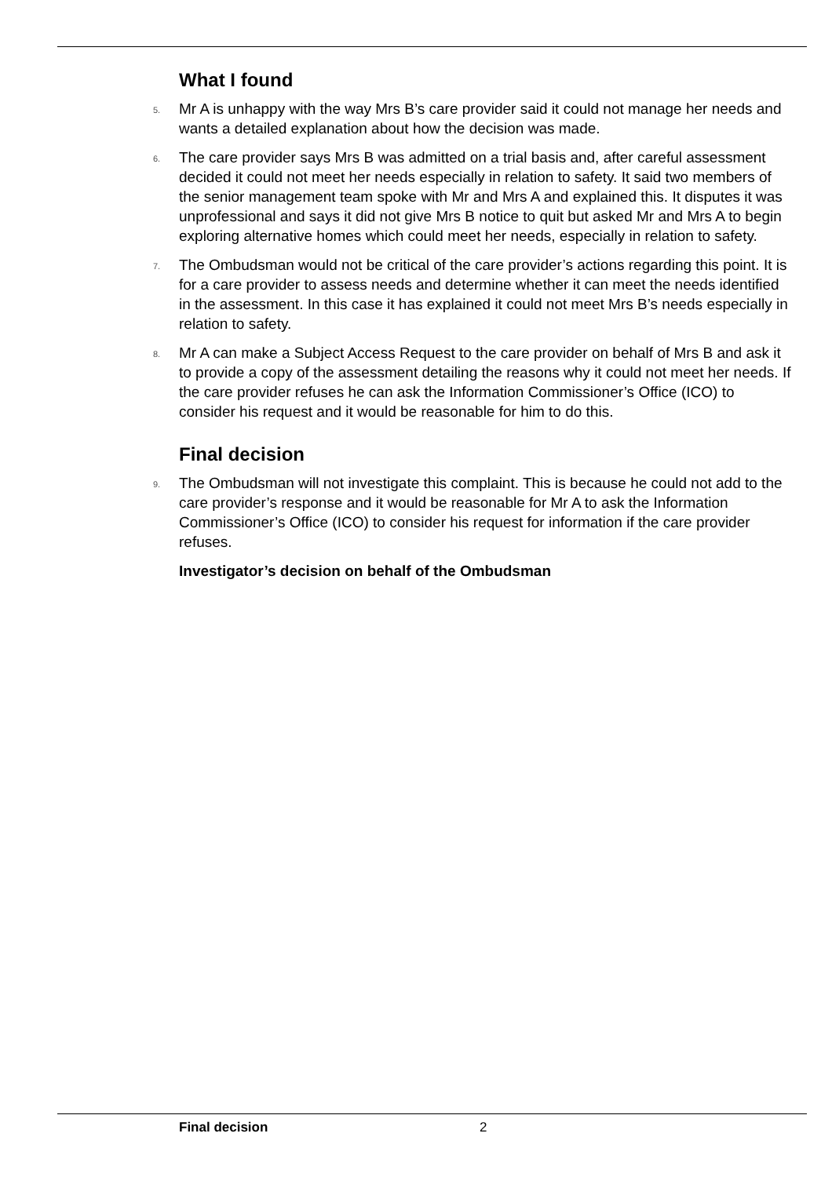What I found
5. Mr A is unhappy with the way Mrs B’s care provider said it could not manage her needs and wants a detailed explanation about how the decision was made.
6. The care provider says Mrs B was admitted on a trial basis and, after careful assessment decided it could not meet her needs especially in relation to safety. It said two members of the senior management team spoke with Mr and Mrs A and explained this. It disputes it was unprofessional and says it did not give Mrs B notice to quit but asked Mr and Mrs A to begin exploring alternative homes which could meet her needs, especially in relation to safety.
7. The Ombudsman would not be critical of the care provider’s actions regarding this point. It is for a care provider to assess needs and determine whether it can meet the needs identified in the assessment. In this case it has explained it could not meet Mrs B’s needs especially in relation to safety.
8. Mr A can make a Subject Access Request to the care provider on behalf of Mrs B and ask it to provide a copy of the assessment detailing the reasons why it could not meet her needs. If the care provider refuses he can ask the Information Commissioner’s Office (ICO) to consider his request and it would be reasonable for him to do this.
Final decision
9. The Ombudsman will not investigate this complaint. This is because he could not add to the care provider’s response and it would be reasonable for Mr A to ask the Information Commissioner’s Office (ICO) to consider his request for information if the care provider refuses.
Investigator’s decision on behalf of the Ombudsman
Final decision 2